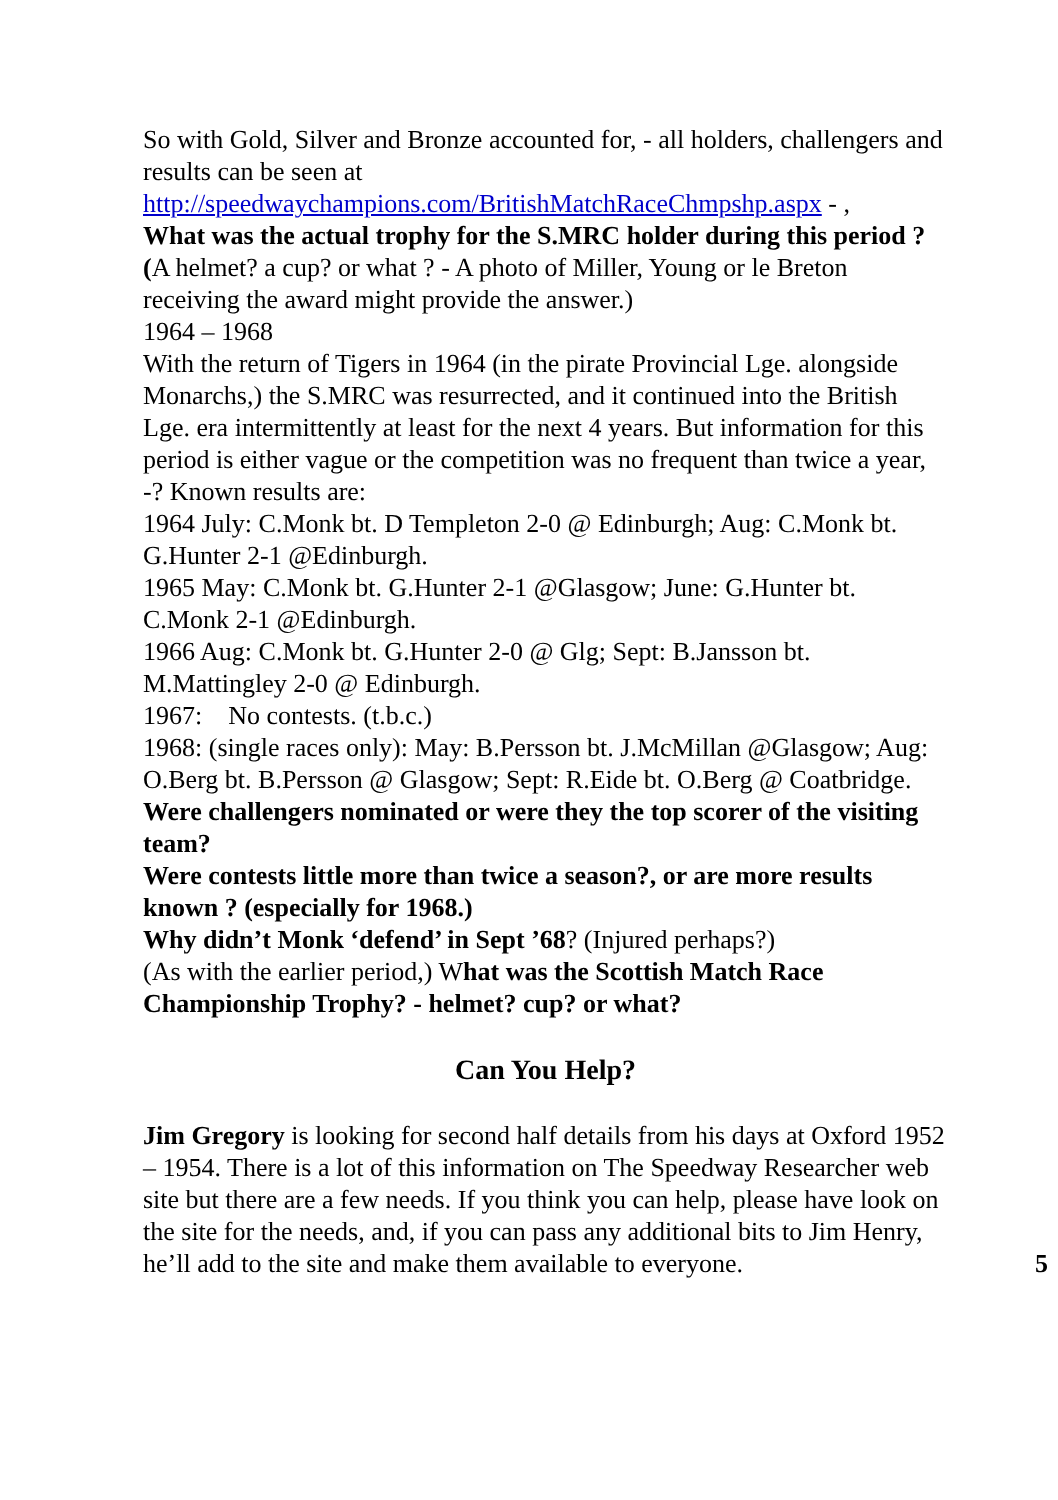So with Gold, Silver and Bronze accounted for, - all holders, challengers and results can be seen at http://speedwaychampions.com/BritishMatchRaceChmpshp.aspx - ,
What was the actual trophy for the S.MRC holder during this period ? (A helmet? a cup? or what ? - A photo of Miller, Young or le Breton receiving the award might provide the answer.)
1964 – 1968
With the return of Tigers in 1964 (in the pirate Provincial Lge. alongside Monarchs,) the S.MRC was resurrected, and it continued into the British Lge. era intermittently at least for the next 4 years. But information for this period is either vague or the competition was no frequent than twice a year, -? Known results are:
1964 July: C.Monk bt. D Templeton 2-0 @ Edinburgh; Aug: C.Monk bt. G.Hunter 2-1 @Edinburgh.
1965 May: C.Monk bt. G.Hunter 2-1 @Glasgow; June: G.Hunter bt. C.Monk 2-1 @Edinburgh.
1966 Aug: C.Monk bt. G.Hunter 2-0 @ Glg; Sept: B.Jansson bt. M.Mattingley 2-0 @ Edinburgh.
1967: No contests. (t.b.c.)
1968: (single races only): May: B.Persson bt. J.McMillan @Glasgow; Aug: O.Berg bt. B.Persson @ Glasgow; Sept: R.Eide bt. O.Berg @ Coatbridge.
Were challengers nominated or were they the top scorer of the visiting team?
Were contests little more than twice a season?, or are more results known ? (especially for 1968.)
Why didn’t Monk ‘defend’ in Sept ’68? (Injured perhaps?)
(As with the earlier period,) What was the Scottish Match Race Championship Trophy? - helmet? cup? or what?
Can You Help?
Jim Gregory is looking for second half details from his days at Oxford 1952 – 1954. There is a lot of this information on The Speedway Researcher web site but there are a few needs. If you think you can help, please have look on the site for the needs, and, if you can pass any additional bits to Jim Henry, he’ll add to the site and make them available to everyone. 5